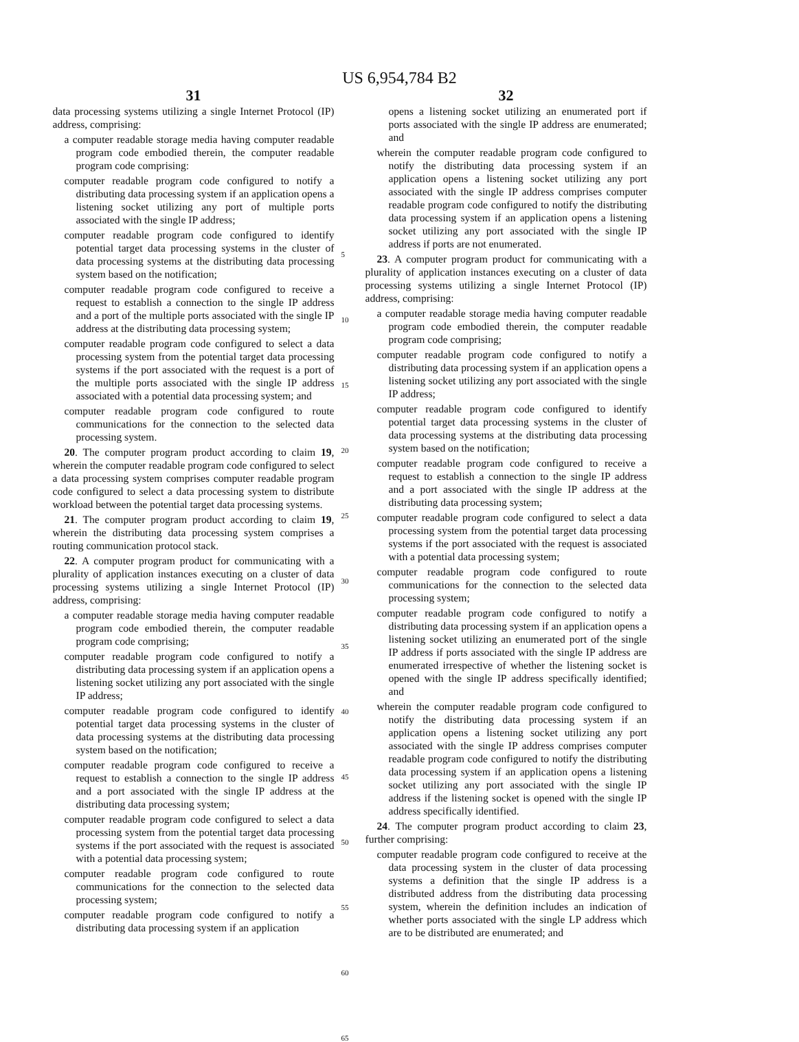US 6,954,784 B2
31
data processing systems utilizing a single Internet Protocol (IP) address, comprising:
a computer readable storage media having computer readable program code embodied therein, the computer readable program code comprising:
computer readable program code configured to notify a distributing data processing system if an application opens a listening socket utilizing any port of multiple ports associated with the single IP address;
computer readable program code configured to identify potential target data processing systems in the cluster of data processing systems at the distributing data processing system based on the notification;
computer readable program code configured to receive a request to establish a connection to the single IP address and a port of the multiple ports associated with the single IP address at the distributing data processing system;
computer readable program code configured to select a data processing system from the potential target data processing systems if the port associated with the request is a port of the multiple ports associated with the single IP address associated with a potential data processing system; and
computer readable program code configured to route communications for the connection to the selected data processing system.
20. The computer program product according to claim 19, wherein the computer readable program code configured to select a data processing system comprises computer readable program code configured to select a data processing system to distribute workload between the potential target data processing systems.
21. The computer program product according to claim 19, wherein the distributing data processing system comprises a routing communication protocol stack.
22. A computer program product for communicating with a plurality of application instances executing on a cluster of data processing systems utilizing a single Internet Protocol (IP) address, comprising:
a computer readable storage media having computer readable program code embodied therein, the computer readable program code comprising;
computer readable program code configured to notify a distributing data processing system if an application opens a listening socket utilizing any port associated with the single IP address;
computer readable program code configured to identify potential target data processing systems in the cluster of data processing systems at the distributing data processing system based on the notification;
computer readable program code configured to receive a request to establish a connection to the single IP address and a port associated with the single IP address at the distributing data processing system;
computer readable program code configured to select a data processing system from the potential target data processing systems if the port associated with the request is associated with a potential data processing system;
computer readable program code configured to route communications for the connection to the selected data processing system;
computer readable program code configured to notify a distributing data processing system if an application
5
10
15
20
25
30
35
40
45
50
55
60
65
32
opens a listening socket utilizing an enumerated port if ports associated with the single IP address are enumerated; and
wherein the computer readable program code configured to notify the distributing data processing system if an application opens a listening socket utilizing any port associated with the single IP address comprises computer readable program code configured to notify the distributing data processing system if an application opens a listening socket utilizing any port associated with the single IP address if ports are not enumerated.
23. A computer program product for communicating with a plurality of application instances executing on a cluster of data processing systems utilizing a single Internet Protocol (IP) address, comprising:
a computer readable storage media having computer readable program code embodied therein, the computer readable program code comprising;
computer readable program code configured to notify a distributing data processing system if an application opens a listening socket utilizing any port associated with the single IP address;
computer readable program code configured to identify potential target data processing systems in the cluster of data processing systems at the distributing data processing system based on the notification;
computer readable program code configured to receive a request to establish a connection to the single IP address and a port associated with the single IP address at the distributing data processing system;
computer readable program code configured to select a data processing system from the potential target data processing systems if the port associated with the request is associated with a potential data processing system;
computer readable program code configured to route communications for the connection to the selected data processing system;
computer readable program code configured to notify a distributing data processing system if an application opens a listening socket utilizing an enumerated port of the single IP address if ports associated with the single IP address are enumerated irrespective of whether the listening socket is opened with the single IP address specifically identified; and
wherein the computer readable program code configured to notify the distributing data processing system if an application opens a listening socket utilizing any port associated with the single IP address comprises computer readable program code configured to notify the distributing data processing system if an application opens a listening socket utilizing any port associated with the single IP address if the listening socket is opened with the single IP address specifically identified.
24. The computer program product according to claim 23, further comprising:
computer readable program code configured to receive at the data processing system in the cluster of data processing systems a definition that the single IP address is a distributed address from the distributing data processing system, wherein the definition includes an indication of whether ports associated with the single LP address which are to be distributed are enumerated; and